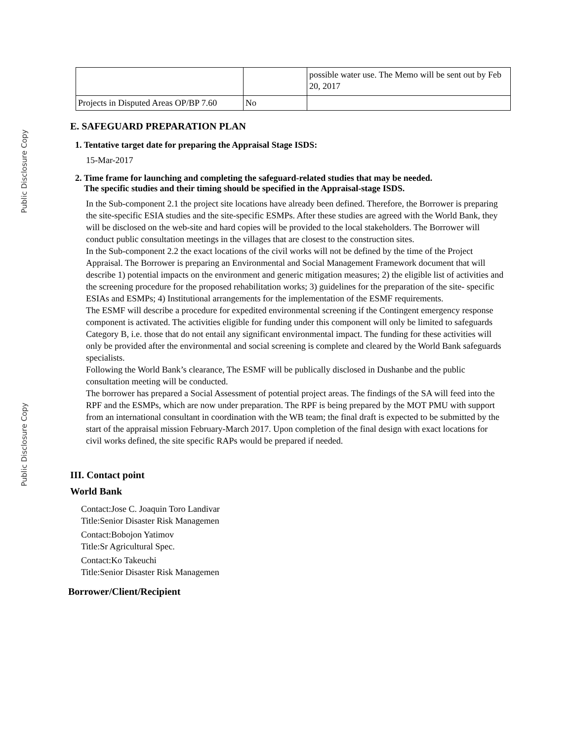Public Disclosure Copy
Public Disclosure Copy
| | | possible water use. The Memo will be sent out by Feb 20, 2017 |
| Projects in Disputed Areas OP/BP 7.60 | No | |
E. SAFEGUARD PREPARATION PLAN
1. Tentative target date for preparing the Appraisal Stage ISDS:
15-Mar-2017
2. Time frame for launching and completing the safeguard-related studies that may be needed.
The specific studies and their timing should be specified in the Appraisal-stage ISDS.
In the Sub-component 2.1 the project site locations have already been defined. Therefore, the Borrower is preparing the site-specific ESIA studies and the site-specific ESMPs. After these studies are agreed with the World Bank, they will be disclosed on the web-site and hard copies will be provided to the local stakeholders. The Borrower will conduct public consultation meetings in the villages that are closest to the construction sites.
In the Sub-component 2.2 the exact locations of the civil works will not be defined by the time of the Project Appraisal. The Borrower is preparing an Environmental and Social Management Framework document that will describe 1) potential impacts on the environment and generic mitigation measures; 2) the eligible list of activities and the screening procedure for the proposed rehabilitation works; 3) guidelines for the preparation of the site- specific ESIAs and ESMPs; 4) Institutional arrangements for the implementation of the ESMF requirements.
The ESMF will describe a procedure for expedited environmental screening if the Contingent emergency response component is activated. The activities eligible for funding under this component will only be limited to safeguards Category B, i.e. those that do not entail any significant environmental impact. The funding for these activities will only be provided after the environmental and social screening is complete and cleared by the World Bank safeguards specialists.
Following the World Bank’s clearance, The ESMF will be publically disclosed in Dushanbe and the public consultation meeting will be conducted.
The borrower has prepared a Social Assessment of potential project areas. The findings of the SA will feed into the RPF and the ESMPs, which are now under preparation. The RPF is being prepared by the MOT PMU with support from an international consultant in coordination with the WB team; the final draft is expected to be submitted by the start of the appraisal mission February-March 2017. Upon completion of the final design with exact locations for civil works defined, the site specific RAPs would be prepared if needed.
III. Contact point
World Bank
Contact:Jose C. Joaquin Toro Landivar
Title:Senior Disaster Risk Managemen
Contact:Bobojon Yatimov
Title:Sr Agricultural Spec.
Contact:Ko Takeuchi
Title:Senior Disaster Risk Managemen
Borrower/Client/Recipient